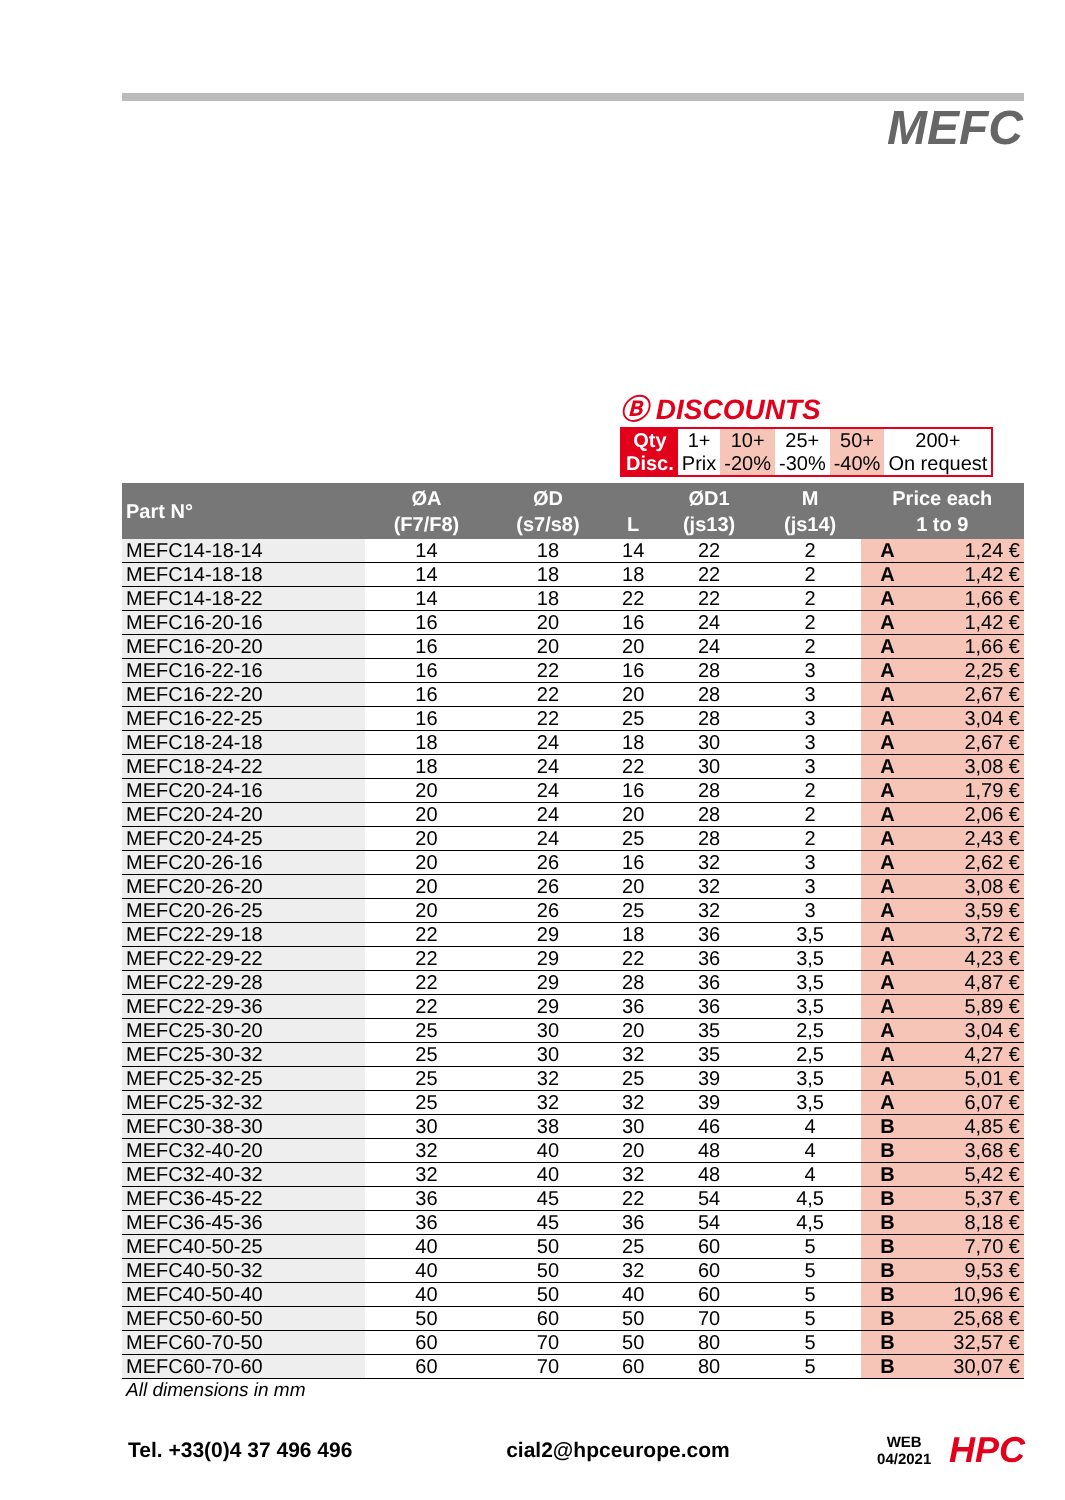MEFC
Ⓑ DISCOUNTS
| Qty | 1+ | 10+ | 25+ | 50+ | 200+ |
| Disc. | Prix | -20% | -30% | -40% | On request |
| Part N° | ØA (F7/F8) | ØD (s7/s8) | L | ØD1 (js13) | M (js14) | Price each 1 to 9 | |
| --- | --- | --- | --- | --- | --- | --- | --- |
| MEFC14-18-14 | 14 | 18 | 14 | 22 | 2 | A | 1,24 € |
| MEFC14-18-18 | 14 | 18 | 18 | 22 | 2 | A | 1,42 € |
| MEFC14-18-22 | 14 | 18 | 22 | 22 | 2 | A | 1,66 € |
| MEFC16-20-16 | 16 | 20 | 16 | 24 | 2 | A | 1,42 € |
| MEFC16-20-20 | 16 | 20 | 20 | 24 | 2 | A | 1,66 € |
| MEFC16-22-16 | 16 | 22 | 16 | 28 | 3 | A | 2,25 € |
| MEFC16-22-20 | 16 | 22 | 20 | 28 | 3 | A | 2,67 € |
| MEFC16-22-25 | 16 | 22 | 25 | 28 | 3 | A | 3,04 € |
| MEFC18-24-18 | 18 | 24 | 18 | 30 | 3 | A | 2,67 € |
| MEFC18-24-22 | 18 | 24 | 22 | 30 | 3 | A | 3,08 € |
| MEFC20-24-16 | 20 | 24 | 16 | 28 | 2 | A | 1,79 € |
| MEFC20-24-20 | 20 | 24 | 20 | 28 | 2 | A | 2,06 € |
| MEFC20-24-25 | 20 | 24 | 25 | 28 | 2 | A | 2,43 € |
| MEFC20-26-16 | 20 | 26 | 16 | 32 | 3 | A | 2,62 € |
| MEFC20-26-20 | 20 | 26 | 20 | 32 | 3 | A | 3,08 € |
| MEFC20-26-25 | 20 | 26 | 25 | 32 | 3 | A | 3,59 € |
| MEFC22-29-18 | 22 | 29 | 18 | 36 | 3,5 | A | 3,72 € |
| MEFC22-29-22 | 22 | 29 | 22 | 36 | 3,5 | A | 4,23 € |
| MEFC22-29-28 | 22 | 29 | 28 | 36 | 3,5 | A | 4,87 € |
| MEFC22-29-36 | 22 | 29 | 36 | 36 | 3,5 | A | 5,89 € |
| MEFC25-30-20 | 25 | 30 | 20 | 35 | 2,5 | A | 3,04 € |
| MEFC25-30-32 | 25 | 30 | 32 | 35 | 2,5 | A | 4,27 € |
| MEFC25-32-25 | 25 | 32 | 25 | 39 | 3,5 | A | 5,01 € |
| MEFC25-32-32 | 25 | 32 | 32 | 39 | 3,5 | A | 6,07 € |
| MEFC30-38-30 | 30 | 38 | 30 | 46 | 4 | B | 4,85 € |
| MEFC32-40-20 | 32 | 40 | 20 | 48 | 4 | B | 3,68 € |
| MEFC32-40-32 | 32 | 40 | 32 | 48 | 4 | B | 5,42 € |
| MEFC36-45-22 | 36 | 45 | 22 | 54 | 4,5 | B | 5,37 € |
| MEFC36-45-36 | 36 | 45 | 36 | 54 | 4,5 | B | 8,18 € |
| MEFC40-50-25 | 40 | 50 | 25 | 60 | 5 | B | 7,70 € |
| MEFC40-50-32 | 40 | 50 | 32 | 60 | 5 | B | 9,53 € |
| MEFC40-50-40 | 40 | 50 | 40 | 60 | 5 | B | 10,96 € |
| MEFC50-60-50 | 50 | 60 | 50 | 70 | 5 | B | 25,68 € |
| MEFC60-70-50 | 60 | 70 | 50 | 80 | 5 | B | 32,57 € |
| MEFC60-70-60 | 60 | 70 | 60 | 80 | 5 | B | 30,07 € |
All dimensions in mm
Tel. +33(0)4 37 496 496 cial2@hpceurope.com WEB
04/2021 HPC